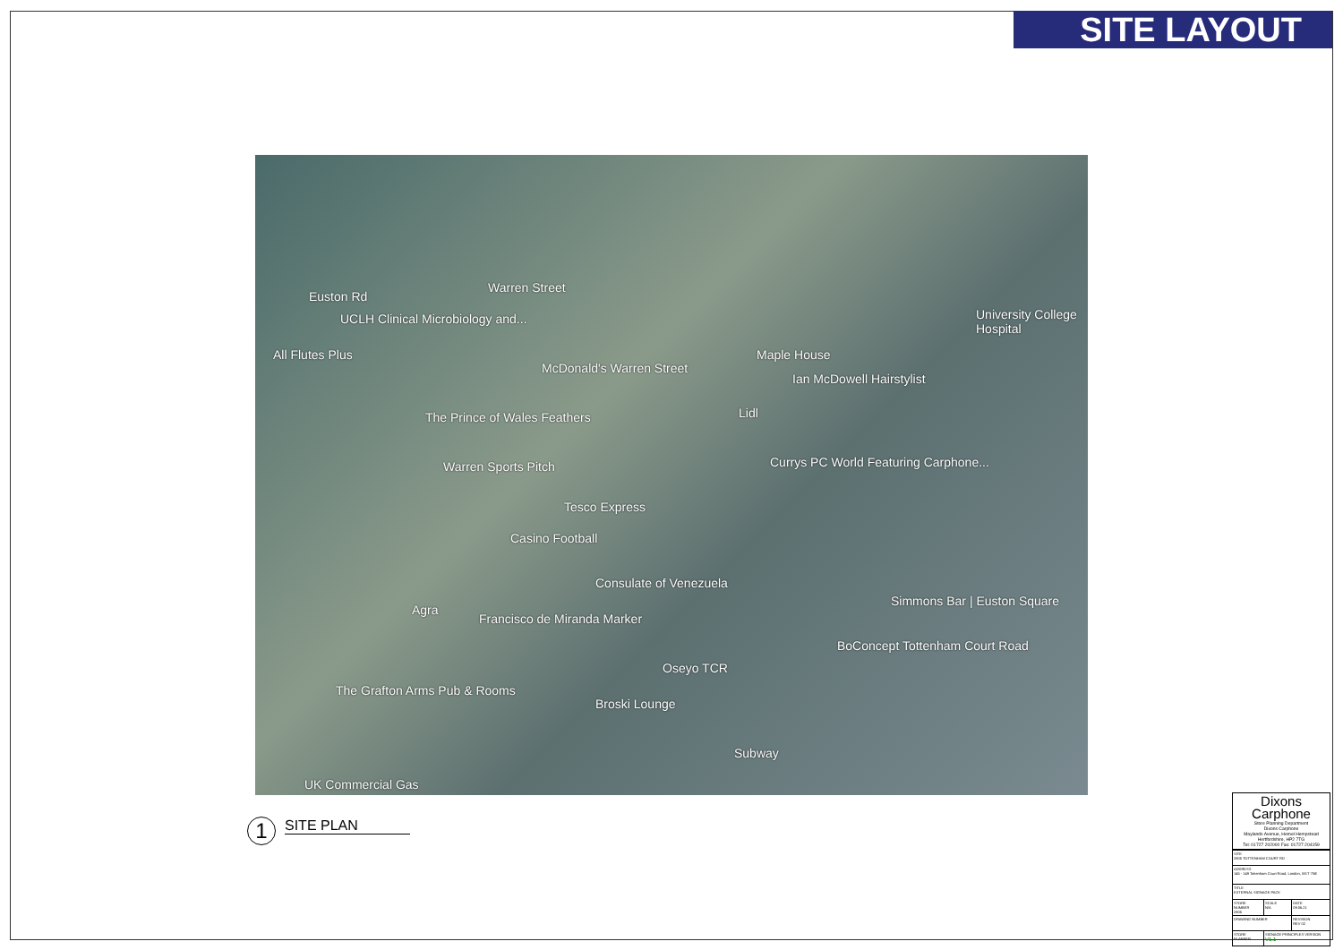SITE LAYOUT
Euston Rd
Warren Street
UCLH Clinical Microbiology and...
All Flutes Plus
McDonald's Warren Street
The Prince of Wales Feathers
Maple House
Ian McDowell Hairstylist
Lidl
Currys PC World Featuring Carphone... Warren Sports Pitch
Tesco Express
Casino Football
Consulate of Venezuela
Simmons Bar | Euston Square
Agra
Francisco de Miranda Marker
Oseyo TCR
BoConcept Tottenham Court Road
The Grafton Arms Pub & Rooms
Broski Lounge
Subway
UK Commercial Gas
University College Hospital
1
SITE PLAN
Dixons Carphone
Store Planning Department
Dixons Carphone
Maylands Avenue, Hemel Hempstead
Hertfordshire, HP2 7TG
Tel: 01727 202000 Fax: 01727 204159
| SITE 2805 TOTTENHAM COURT RD | | |
| ADDRESS 145 - 149 Tottenham Court Road, London, W1T 7NE | | |
| TITLE EXTERNAL SIGNAGE PACK | | |
| STORE NUMBER 2805 | SCALE N/A | DATE 09.06.21 |
| DRAWING NUMBER | | REVISION REV 02 |
| STORE PLANNER | SIGNAGE PRINCIPLES VERSION V1.1 | |